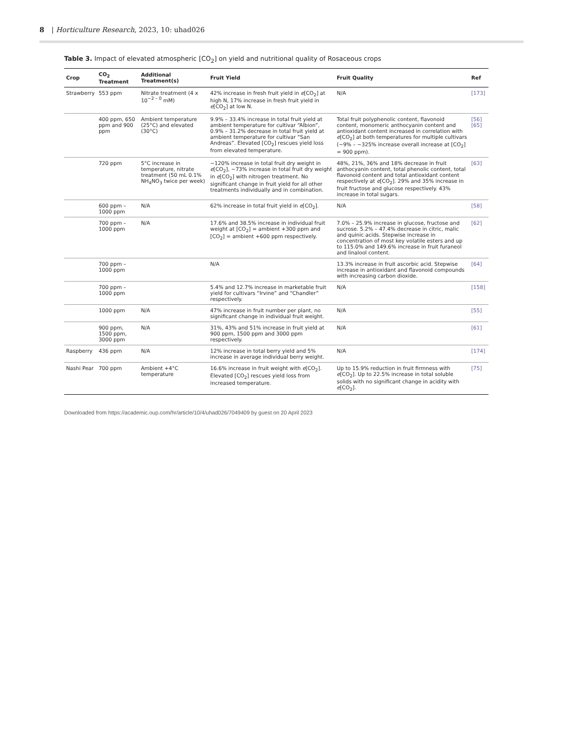8 | Horticulture Research, 2023, 10: uhad026
Table 3. Impact of elevated atmospheric [CO<sub>2</sub>] on yield and nutritional quality of Rosaceous crops
| Crop | CO<sub>2</sub> Treatment | Additional Treatment(s) | Fruit Yield | Fruit Quality | Ref |
| --- | --- | --- | --- | --- | --- |
| Strawberry | 553 ppm | Nitrate treatment (4 x 10<sup>−2 – 0</sup> mM) | 42% increase in fresh fruit yield in e [CO<sub>2</sub>] at high N, 17% increase in fresh fruit yield in e [CO<sub>2</sub>] at low N. | N/A | [173] |
| | 400 ppm, 650 ppm and 900 ppm | Ambient temperature (25°C) and elevated (30°C) | 9.9% – 33.4% increase in total fruit yield at ambient temperature for cultivar “Albion”, 0.9% – 31.2% decrease in total fruit yield at ambient temperature for cultivar “San Andreas”. Elevated [CO<sub>2</sub>] rescues yield loss from elevated temperature. | Total fruit polyphenolic content, flavonoid content, monomeric anthocyanin content and antioxidant content increased in correlation with e [CO<sub>2</sub>] at both temperatures for multiple cultivars (~9% – ~325% increase overall increase at [CO<sub>2</sub>] = 900 ppm). | [56] [65] |
| | 720 ppm | 5°C increase in temperature, nitrate treatment (50 mL 0.1% NH<sub>4</sub>NO<sub>3</sub> twice per week) | ~120% increase in total fruit dry weight in e [CO<sub>2</sub>], ~73% increase in total fruit dry weight in e [CO<sub>2</sub>] with nitrogen treatment. No significant change in fruit yield for all other treatments individually and in combination. | 48%, 21%, 36% and 18% decrease in fruit anthocyanin content, total phenolic content, total flavonoid content and total antioxidant content respectively at e [CO<sub>2</sub>]. 29% and 35% increase in fruit fructose and glucose respectively. 43% increase in total sugars. | [63] |
| | 600 ppm – 1000 ppm | N/A | 62% increase in total fruit yield in e [CO<sub>2</sub>]. | N/A | [58] |
| | 700 ppm – 1000 ppm | N/A | 17.6% and 38.5% increase in individual fruit weight at [CO<sub>2</sub>] = ambient +300 ppm and [CO<sub>2</sub>] = ambient +600 ppm respectively. | 7.0% – 25.9% increase in glucose, fructose and sucrose. 5.2% – 47.4% decrease in citric, malic and quinic acids. Stepwise increase in concentration of most key volatile esters and up to 115.0% and 149.6% increase in fruit furaneol and linalool content. | [62] |
| | 700 ppm – 1000 ppm | | N/A | 13.3% increase in fruit ascorbic acid. Stepwise increase in antioxidant and flavonoid compounds with increasing carbon dioxide. | [64] |
| | 700 ppm – 1000 ppm | | 5.4% and 12.7% increase in marketable fruit yield for cultivars “Irvine” and “Chandler” respectively. | N/A | [158] |
| | 1000 ppm | N/A | 47% increase in fruit number per plant, no significant change in individual fruit weight. | N/A | [55] |
| | 900 ppm, 1500 ppm, 3000 ppm | N/A | 31%, 43% and 51% increase in fruit yield at 900 ppm, 1500 ppm and 3000 ppm respectively. | N/A | [61] |
| Raspberry | 436 ppm | N/A | 12% increase in total berry yield and 5% increase in average individual berry weight. | N/A | [174] |
| Nashi Pear | 700 ppm | Ambient +4°C temperature | 16.6% increase in fruit weight with e [CO<sub>2</sub>]. Elevated [CO<sub>2</sub>] rescues yield loss from increased temperature. | Up to 15.9% reduction in fruit firmness with e [CO<sub>2</sub>]. Up to 22.5% increase in total soluble solids with no significant change in acidity with e [CO<sub>2</sub>]. | [75] |
Downloaded from https://academic.oup.com/hr/article/10/4/uhad026/7049409 by guest on 20 April 2023